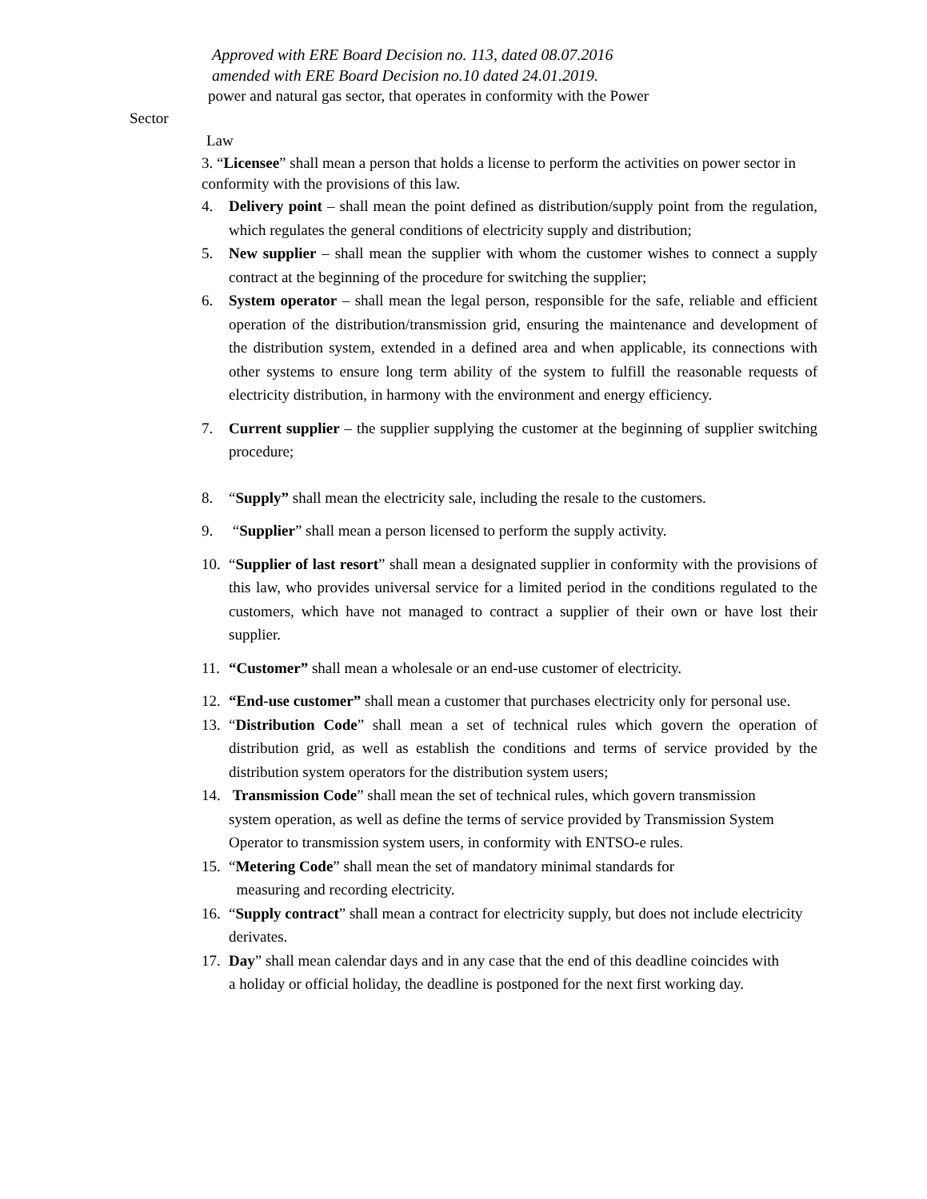Approved with ERE Board Decision no. 113, dated 08.07.2016
amended with ERE Board Decision no.10 dated 24.01.2019.
power and natural gas sector, that operates in conformity with the Power
Sector
Law
3. “Licensee” shall mean a person that holds a license to perform the activities on power sector in conformity with the provisions of this law.
4. Delivery point – shall mean the point defined as distribution/supply point from the regulation, which regulates the general conditions of electricity supply and distribution;
5. New supplier – shall mean the supplier with whom the customer wishes to connect a supply contract at the beginning of the procedure for switching the supplier;
6. System operator – shall mean the legal person, responsible for the safe, reliable and efficient operation of the distribution/transmission grid, ensuring the maintenance and development of the distribution system, extended in a defined area and when applicable, its connections with other systems to ensure long term ability of the system to fulfill the reasonable requests of electricity distribution, in harmony with the environment and energy efficiency.
7. Current supplier – the supplier supplying the customer at the beginning of supplier switching procedure;
8. “Supply” shall mean the electricity sale, including the resale to the customers.
9. “Supplier” shall mean a person licensed to perform the supply activity.
10. “Supplier of last resort” shall mean a designated supplier in conformity with the provisions of this law, who provides universal service for a limited period in the conditions regulated to the customers, which have not managed to contract a supplier of their own or have lost their supplier.
11. “Customer” shall mean a wholesale or an end-use customer of electricity.
12. “End-use customer” shall mean a customer that purchases electricity only for personal use.
13. “Distribution Code” shall mean a set of technical rules which govern the operation of distribution grid, as well as establish the conditions and terms of service provided by the distribution system operators for the distribution system users;
14. Transmission Code” shall mean the set of technical rules, which govern transmission system operation, as well as define the terms of service provided by Transmission System Operator to transmission system users, in conformity with ENTSO-e rules.
15. “Metering Code” shall mean the set of mandatory minimal standards for
measuring and recording electricity.
16. “Supply contract” shall mean a contract for electricity supply, but does not include electricity derivates.
17. Day” shall mean calendar days and in any case that the end of this deadline coincides with a holiday or official holiday, the deadline is postponed for the next first working day.